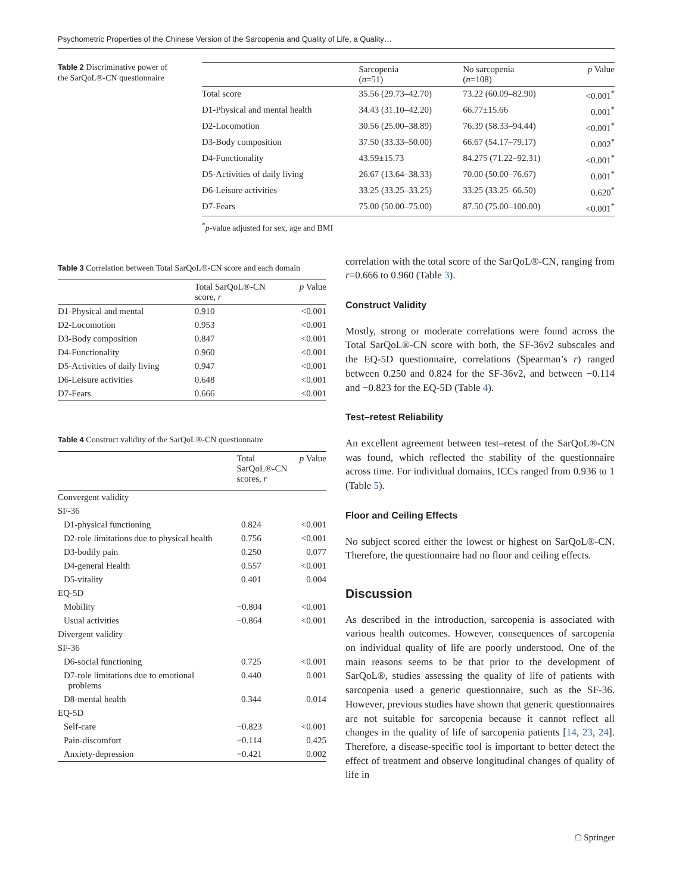Psychometric Properties of the Chinese Version of the Sarcopenia and Quality of Life, a Quality…
Table 2 Discriminative power of the SarQoL®-CN questionnaire
| | Sarcopenia ( n =51) | No sarcopenia ( n =108) | p Value |
| --- | --- | --- | --- |
| Total score | 35.56 (29.73–42.70) | 73.22 (60.09–82.90) | <0.001<sup>*</sup> |
| D1-Physical and mental health | 34.43 (31.10–42.20) | 66.77±15.66 | 0.001<sup>*</sup> |
| D2-Locomotion | 30.56 (25.00–38.89) | 76.39 (58.33–94.44) | <0.001<sup>*</sup> |
| D3-Body composition | 37.50 (33.33–50.00) | 66.67 (54.17–79.17) | 0.002<sup>*</sup> |
| D4-Functionality | 43.59±15.73 | 84.275 (71.22–92.31) | <0.001<sup>*</sup> |
| D5-Activities of daily living | 26.67 (13.64–38.33) | 70.00 (50.00–76.67) | 0.001<sup>*</sup> |
| D6-Leisure activities | 33.25 (33.25–33.25) | 33.25 (33.25–66.50) | 0.620<sup>*</sup> |
| D7-Fears | 75.00 (50.00–75.00) | 87.50 (75.00–100.00) | <0.001<sup>*</sup> |
<sup>*</sup> p-value adjusted for sex, age and BMI
Table 3 Correlation between Total SarQoL®-CN score and each domain
| | Total SarQoL®-CN score, r | p Value |
| --- | --- | --- |
| D1-Physical and mental | 0.910 | <0.001 |
| D2-Locomotion | 0.953 | <0.001 |
| D3-Body composition | 0.847 | <0.001 |
| D4-Functionality | 0.960 | <0.001 |
| D5-Activities of daily living | 0.947 | <0.001 |
| D6-Leisure activities | 0.648 | <0.001 |
| D7-Fears | 0.666 | <0.001 |
Table 4 Construct validity of the SarQoL®-CN questionnaire
| | Total SarQoL®-CN scores, r | p Value |
| --- | --- | --- |
| Convergent validity | | |
| SF-36 | | |
| D1-physical functioning | 0.824 | <0.001 |
| D2-role limitations due to physical health | 0.756 | <0.001 |
| D3-bodily pain | 0.250 | 0.077 |
| D4-general Health | 0.557 | <0.001 |
| D5-vitality | 0.401 | 0.004 |
| EQ-5D | | |
| Mobility | −0.804 | <0.001 |
| Usual activities | −0.864 | <0.001 |
| Divergent validity | | |
| SF-36 | | |
| D6-social functioning | 0.725 | <0.001 |
| D7-role limitations due to emotional problems | 0.440 | 0.001 |
| D8-mental health | 0.344 | 0.014 |
| EQ-5D | | |
| Self-care | −0.823 | <0.001 |
| Pain-discomfort | −0.114 | 0.425 |
| Anxiety-depression | −0.421 | 0.002 |
correlation with the total score of the SarQoL®-CN, ranging from r=0.666 to 0.960 (Table 3).
Construct Validity
Mostly, strong or moderate correlations were found across the Total SarQoL®-CN score with both, the SF-36v2 subscales and the EQ-5D questionnaire, correlations (Spearman’s r) ranged between 0.250 and 0.824 for the SF-36v2, and between −0.114 and −0.823 for the EQ-5D (Table 4).
Test–retest Reliability
An excellent agreement between test–retest of the SarQoL®-CN was found, which reflected the stability of the questionnaire across time. For individual domains, ICCs ranged from 0.936 to 1 (Table 5).
Floor and Ceiling Effects
No subject scored either the lowest or highest on SarQoL®-CN. Therefore, the questionnaire had no floor and ceiling effects.
Discussion
As described in the introduction, sarcopenia is associated with various health outcomes. However, consequences of sarcopenia on individual quality of life are poorly understood. One of the main reasons seems to be that prior to the development of SarQoL®, studies assessing the quality of life of patients with sarcopenia used a generic questionnaire, such as the SF-36. However, previous studies have shown that generic questionnaires are not suitable for sarcopenia because it cannot reflect all changes in the quality of life of sarcopenia patients [14, 23, 24]. Therefore, a disease-specific tool is important to better detect the effect of treatment and observe longitudinal changes of quality of life in
☖ Springer